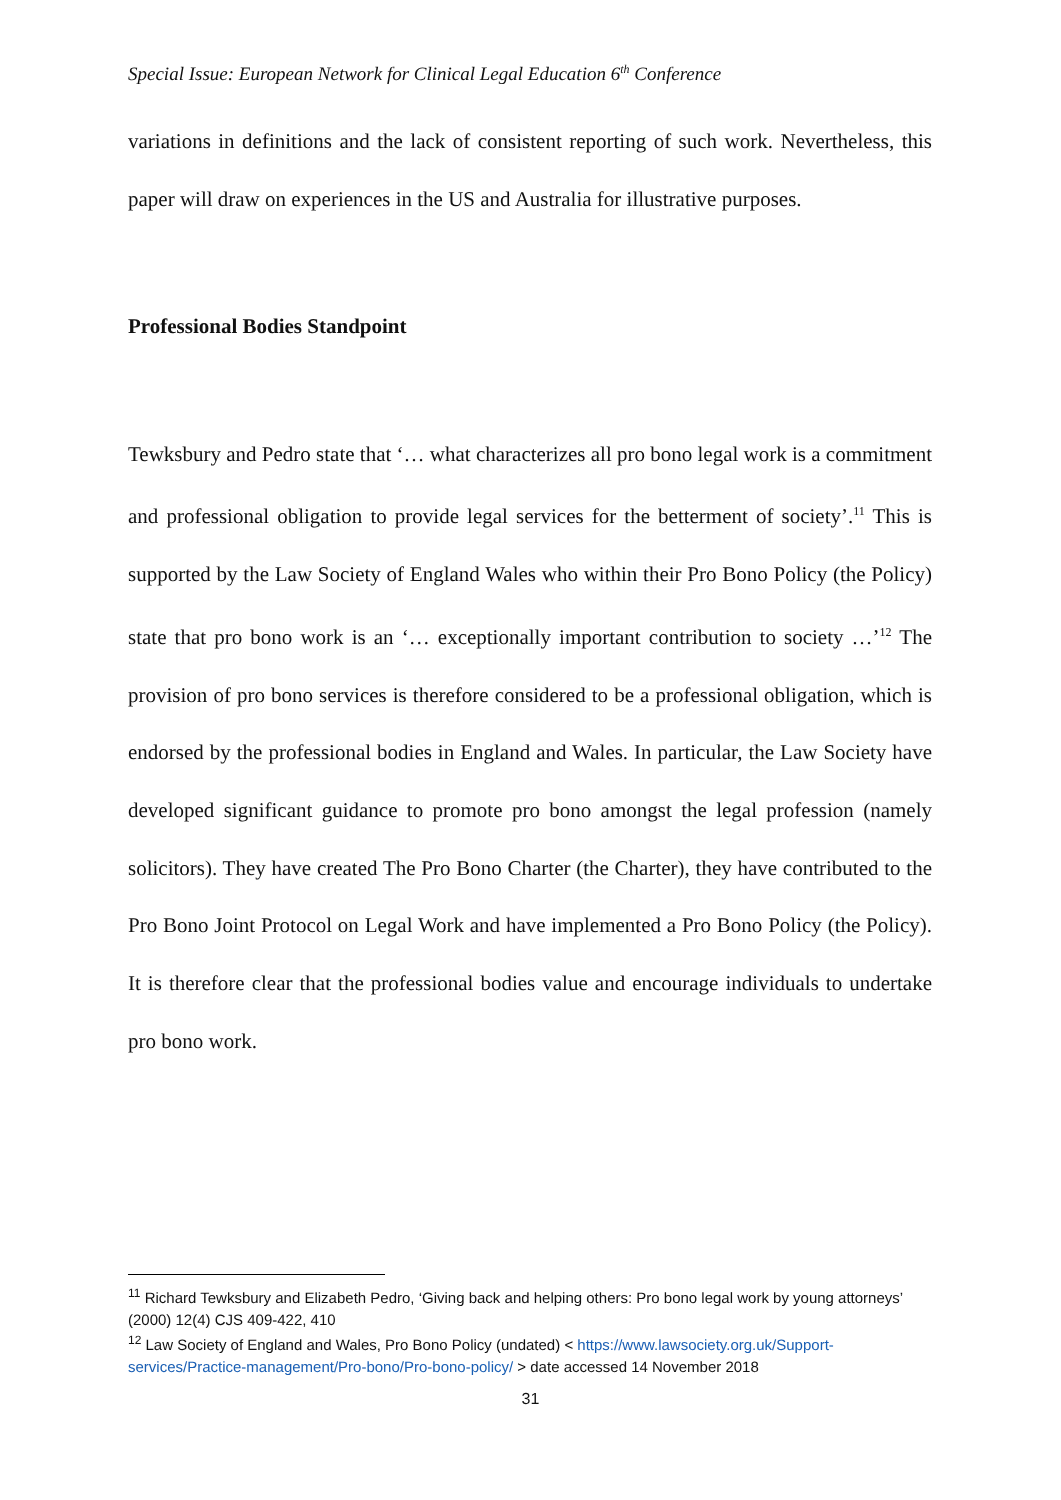Special Issue: European Network for Clinical Legal Education 6<sup>th</sup> Conference
variations in definitions and the lack of consistent reporting of such work. Nevertheless, this paper will draw on experiences in the US and Australia for illustrative purposes.
Professional Bodies Standpoint
Tewksbury and Pedro state that ‘… what characterizes all pro bono legal work is a commitment and professional obligation to provide legal services for the betterment of society’.<sup>11</sup> This is supported by the Law Society of England Wales who within their Pro Bono Policy (the Policy) state that pro bono work is an ‘… exceptionally important contribution to society …’<sup>12</sup> The provision of pro bono services is therefore considered to be a professional obligation, which is endorsed by the professional bodies in England and Wales. In particular, the Law Society have developed significant guidance to promote pro bono amongst the legal profession (namely solicitors). They have created The Pro Bono Charter (the Charter), they have contributed to the Pro Bono Joint Protocol on Legal Work and have implemented a Pro Bono Policy (the Policy). It is therefore clear that the professional bodies value and encourage individuals to undertake pro bono work.
<sup>11</sup> Richard Tewksbury and Elizabeth Pedro, ‘Giving back and helping others: Pro bono legal work by young attorneys’ (2000) 12(4) CJS 409-422, 410
<sup>12</sup> Law Society of England and Wales, Pro Bono Policy (undated) < https://www.lawsociety.org.uk/Support-services/Practice-management/Pro-bono/Pro-bono-policy/ > date accessed 14 November 2018
31